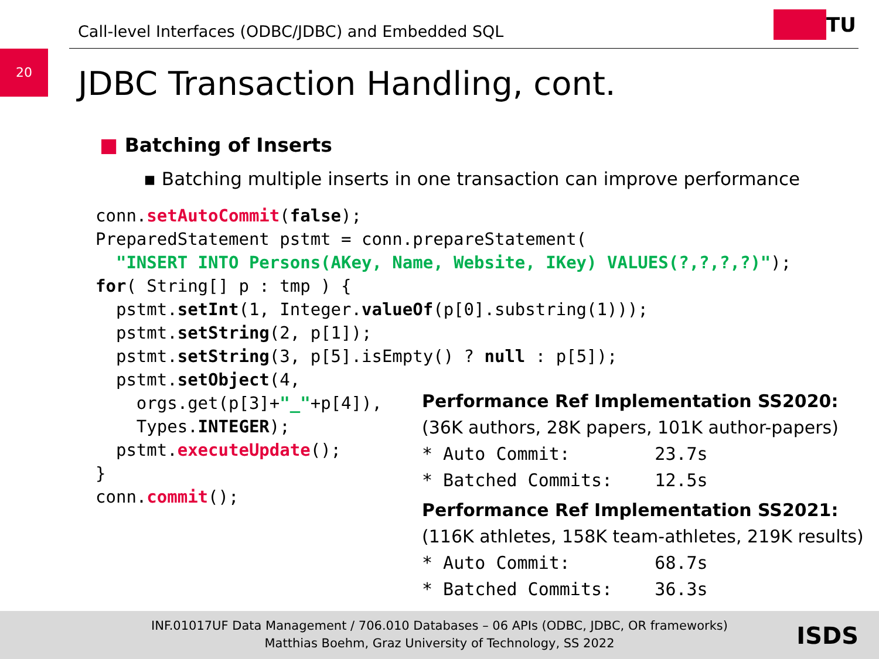Call-level Interfaces (ODBC/JDBC) and Embedded SQL
TU
20
JDBC Transaction Handling, cont.
■ Batching of Inserts
▪ Batching multiple inserts in one transaction can improve performance
conn.setAutoCommit(false);
PreparedStatement pstmt = conn.prepareStatement(
  "INSERT INTO Persons(AKey, Name, Website, IKey) VALUES(?,?,?,?)");
for( String[] p : tmp ) {
  pstmt.setInt(1, Integer.valueOf(p[0].substring(1)));
  pstmt.setString(2, p[1]);
  pstmt.setString(3, p[5].isEmpty() ? null : p[5]);
  pstmt.setObject(4,
    orgs.get(p[3]+"_"+p[4]),
    Types.INTEGER);
  pstmt.executeUpdate();
}
conn.commit();
Performance Ref Implementation SS2020:
(36K authors, 28K papers, 101K author-papers)
* Auto Commit: 23.7s
* Batched Commits: 12.5s
Performance Ref Implementation SS2021:
(116K athletes, 158K team-athletes, 219K results)
* Auto Commit: 68.7s
* Batched Commits: 36.3s
INF.01017UF Data Management / 706.010 Databases – 06 APIs (ODBC, JDBC, OR frameworks)
Matthias Boehm, Graz University of Technology, SS 2022
ISDS